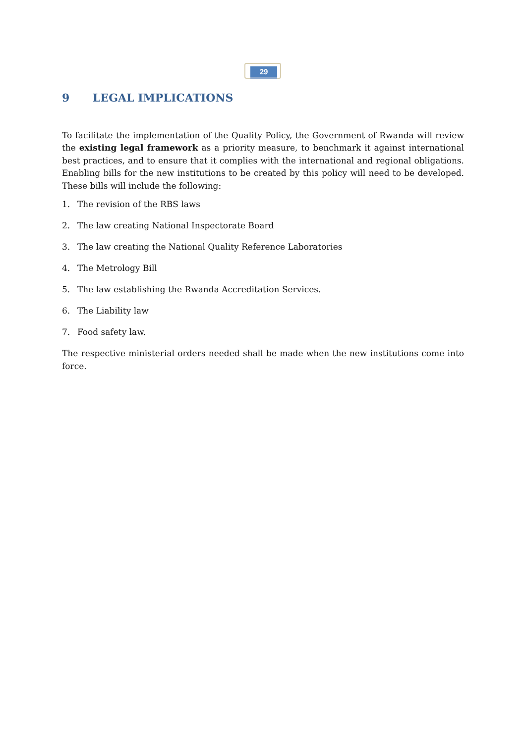29
9 LEGAL IMPLICATIONS
To facilitate the implementation of the Quality Policy, the Government of Rwanda will review the existing legal framework as a priority measure, to benchmark it against international best practices, and to ensure that it complies with the international and regional obligations. Enabling bills for the new institutions to be created by this policy will need to be developed. These bills will include the following:
1. The revision of the RBS laws
2. The law creating National Inspectorate Board
3. The law creating the National Quality Reference Laboratories
4. The Metrology Bill
5. The law establishing the Rwanda Accreditation Services.
6. The Liability law
7. Food safety law.
The respective ministerial orders needed shall be made when the new institutions come into force.